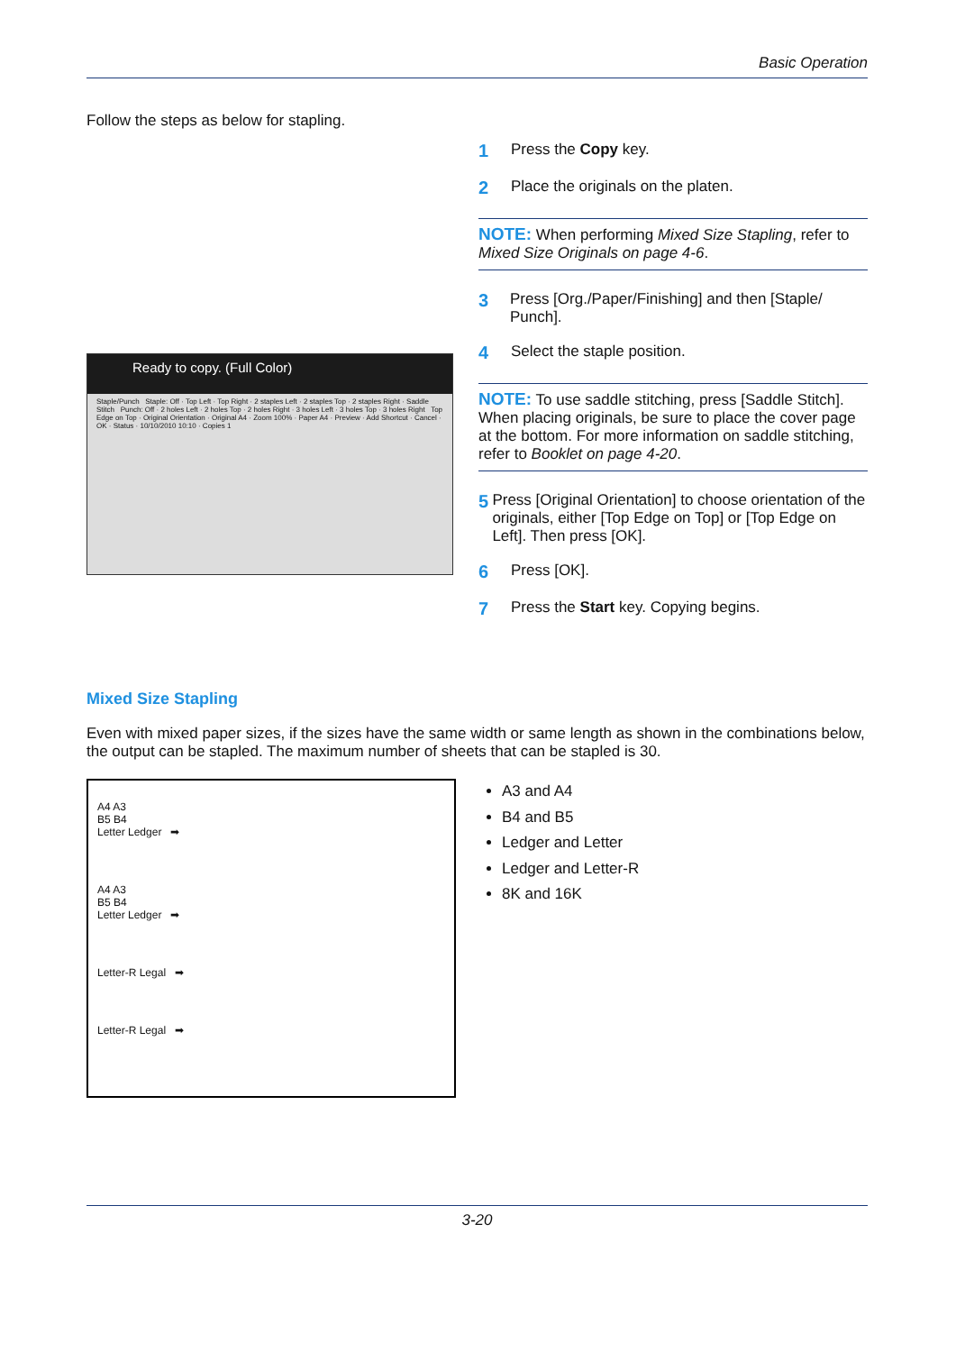Basic Operation
Follow the steps as below for stapling.
Ready to copy. (Full Color)
Staple/Punch Staple: Off · Top Left · Top Right · 2 staples Left · 2 staples Top · 2 staples Right · Saddle Stitch Punch: Off · 2 holes Left · 2 holes Top · 2 holes Right · 3 holes Left · 3 holes Top · 3 holes Right Top Edge on Top · Original Orientation · Original A4 · Zoom 100% · Paper A4 · Preview · Add Shortcut · Cancel · OK · Status · 10/10/2010 10:10 · Copies 1
1 Press the Copy key.
2 Place the originals on the platen.
NOTE: When performing Mixed Size Stapling, refer to Mixed Size Originals on page 4-6.
3 Press [Org./Paper/Finishing] and then [Staple/ Punch].
4 Select the staple position.
NOTE: To use saddle stitching, press [Saddle Stitch]. When placing originals, be sure to place the cover page at the bottom. For more information on saddle stitching, refer to Booklet on page 4-20.
5 Press [Original Orientation] to choose orientation of the originals, either [Top Edge on Top] or [Top Edge on Left]. Then press [OK].
6 Press [OK].
7 Press the Start key. Copying begins.
Mixed Size Stapling
Even with mixed paper sizes, if the sizes have the same width or same length as shown in the combinations below, the output can be stapled. The maximum number of sheets that can be stapled is 30.
A4 A3
B5 B4
Letter Ledger ➡
A4 A3
B5 B4
Letter Ledger ➡
Letter-R Legal ➡
Letter-R Legal ➡
A3 and A4
B4 and B5
Ledger and Letter
Ledger and Letter-R
8K and 16K
3-20